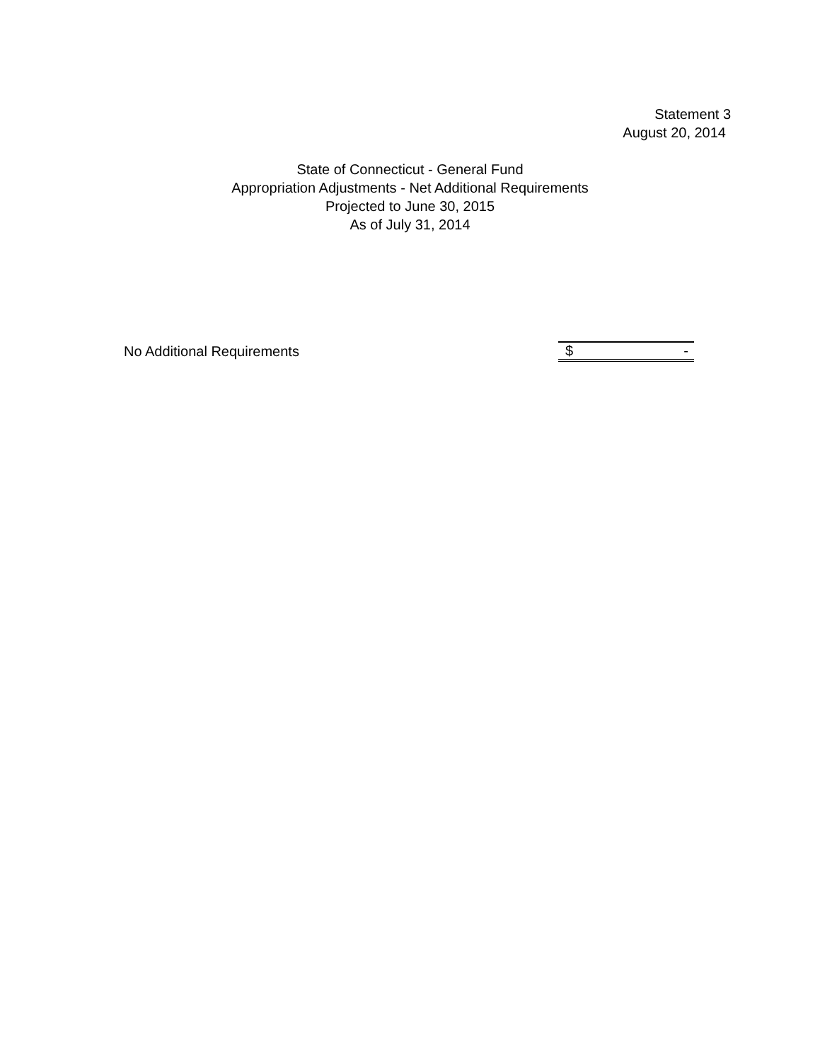Statement 3
August 20, 2014
State of Connecticut - General Fund
Appropriation Adjustments - Net Additional Requirements
Projected to June 30, 2015
As of July 31, 2014
| No Additional Requirements | $ - |